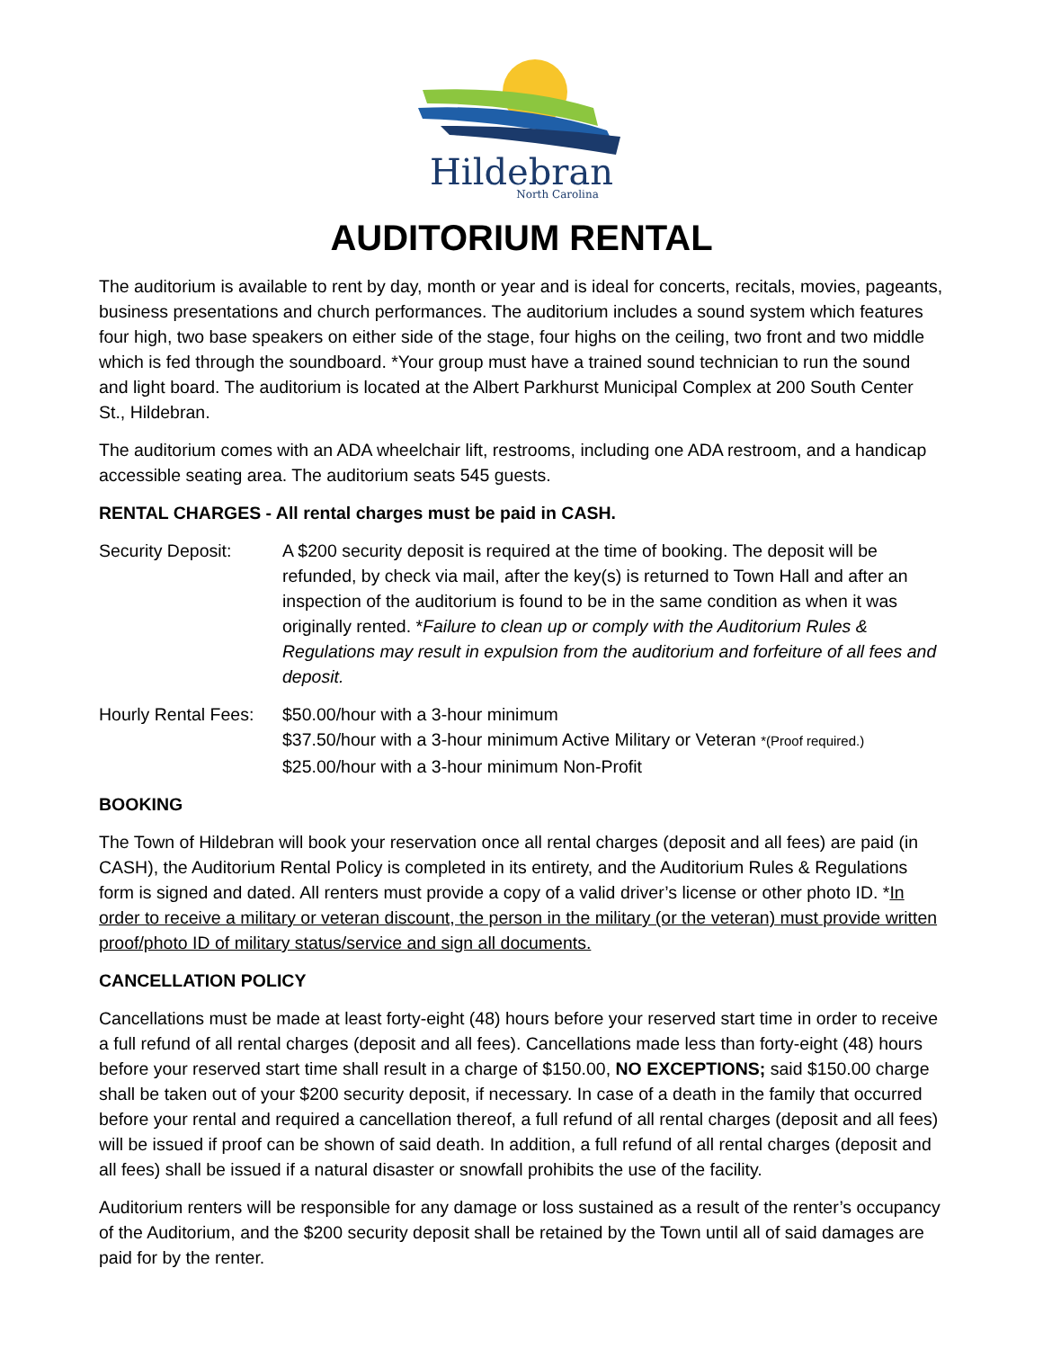Hildebran
North Carolina
AUDITORIUM RENTAL
The auditorium is available to rent by day, month or year and is ideal for concerts, recitals, movies, pageants, business presentations and church performances. The auditorium includes a sound system which features four high, two base speakers on either side of the stage, four highs on the ceiling, two front and two middle which is fed through the soundboard. *Your group must have a trained sound technician to run the sound and light board. The auditorium is located at the Albert Parkhurst Municipal Complex at 200 South Center St., Hildebran.
The auditorium comes with an ADA wheelchair lift, restrooms, including one ADA restroom, and a handicap accessible seating area. The auditorium seats 545 guests.
RENTAL CHARGES - All rental charges must be paid in CASH.
Security Deposit: A $200 security deposit is required at the time of booking. The deposit will be refunded, by check via mail, after the key(s) is returned to Town Hall and after an inspection of the auditorium is found to be in the same condition as when it was originally rented. *Failure to clean up or comply with the Auditorium Rules & Regulations may result in expulsion from the auditorium and forfeiture of all fees and deposit.
Hourly Rental Fees:
$50.00/hour with a 3-hour minimum
$37.50/hour with a 3-hour minimum Active Military or Veteran *(Proof required.)
$25.00/hour with a 3-hour minimum Non-Profit
BOOKING
The Town of Hildebran will book your reservation once all rental charges (deposit and all fees) are paid (in CASH), the Auditorium Rental Policy is completed in its entirety, and the Auditorium Rules & Regulations form is signed and dated. All renters must provide a copy of a valid driver’s license or other photo ID. *In order to receive a military or veteran discount, the person in the military (or the veteran) must provide written proof/photo ID of military status/service and sign all documents.
CANCELLATION POLICY
Cancellations must be made at least forty-eight (48) hours before your reserved start time in order to receive a full refund of all rental charges (deposit and all fees). Cancellations made less than forty-eight (48) hours before your reserved start time shall result in a charge of $150.00, NO EXCEPTIONS; said $150.00 charge shall be taken out of your $200 security deposit, if necessary. In case of a death in the family that occurred before your rental and required a cancellation thereof, a full refund of all rental charges (deposit and all fees) will be issued if proof can be shown of said death. In addition, a full refund of all rental charges (deposit and all fees) shall be issued if a natural disaster or snowfall prohibits the use of the facility.
Auditorium renters will be responsible for any damage or loss sustained as a result of the renter’s occupancy of the Auditorium, and the $200 security deposit shall be retained by the Town until all of said damages are paid for by the renter.